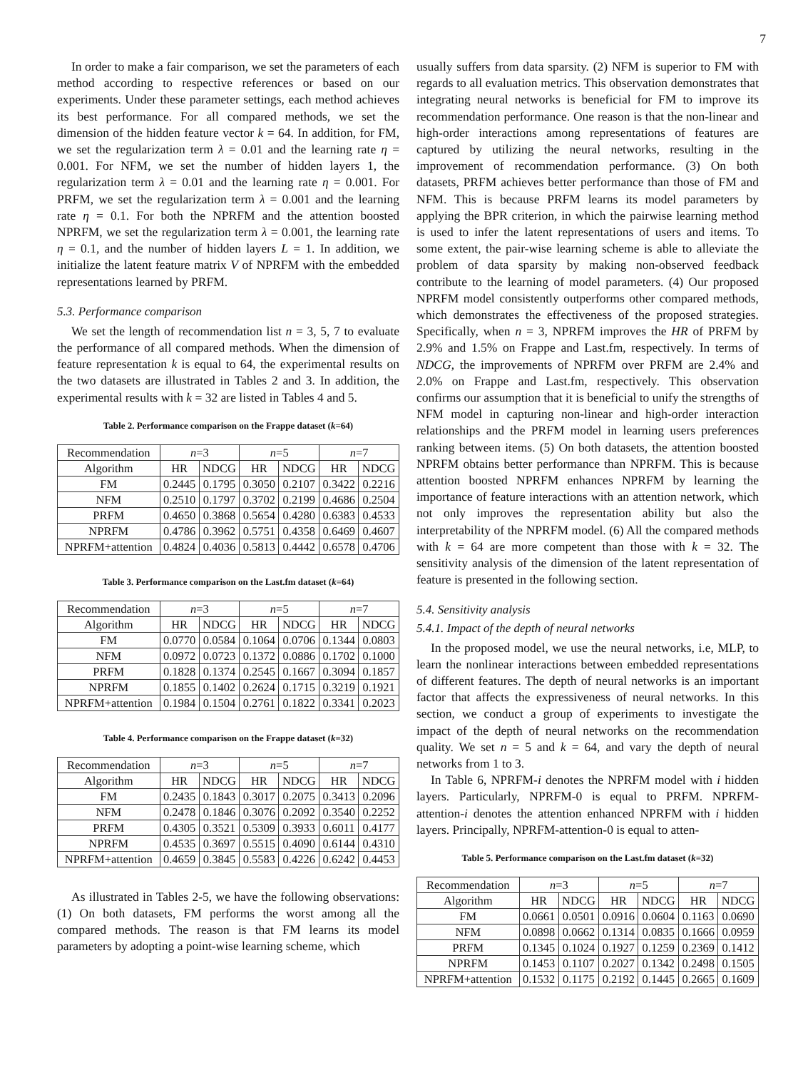7
In order to make a fair comparison, we set the parameters of each method according to respective references or based on our experiments. Under these parameter settings, each method achieves its best performance. For all compared methods, we set the dimension of the hidden feature vector k = 64. In addition, for FM, we set the regularization term λ = 0.01 and the learning rate η = 0.001. For NFM, we set the number of hidden layers 1, the regularization term λ = 0.01 and the learning rate η = 0.001. For PRFM, we set the regularization term λ = 0.001 and the learning rate η = 0.1. For both the NPRFM and the attention boosted NPRFM, we set the regularization term λ = 0.001, the learning rate η = 0.1, and the number of hidden layers L = 1. In addition, we initialize the latent feature matrix V of NPRFM with the embedded representations learned by PRFM.
5.3. Performance comparison
We set the length of recommendation list n = 3, 5, 7 to evaluate the performance of all compared methods. When the dimension of feature representation k is equal to 64, the experimental results on the two datasets are illustrated in Tables 2 and 3. In addition, the experimental results with k = 32 are listed in Tables 4 and 5.
Table 2. Performance comparison on the Frappe dataset (k=64)
| Recommendation | n =3 | | n =5 | | n =7 | |
| --- | --- | --- | --- | --- | --- | --- |
| Algorithm | HR | NDCG | HR | NDCG | HR | NDCG |
| FM | 0.2445 | 0.1795 | 0.3050 | 0.2107 | 0.3422 | 0.2216 |
| NFM | 0.2510 | 0.1797 | 0.3702 | 0.2199 | 0.4686 | 0.2504 |
| PRFM | 0.4650 | 0.3868 | 0.5654 | 0.4280 | 0.6383 | 0.4533 |
| NPRFM | 0.4786 | 0.3962 | 0.5751 | 0.4358 | 0.6469 | 0.4607 |
| NPRFM+attention | 0.4824 | 0.4036 | 0.5813 | 0.4442 | 0.6578 | 0.4706 |
Table 3. Performance comparison on the Last.fm dataset (k=64)
| Recommendation | n =3 | | n =5 | | n =7 | |
| --- | --- | --- | --- | --- | --- | --- |
| Algorithm | HR | NDCG | HR | NDCG | HR | NDCG |
| FM | 0.0770 | 0.0584 | 0.1064 | 0.0706 | 0.1344 | 0.0803 |
| NFM | 0.0972 | 0.0723 | 0.1372 | 0.0886 | 0.1702 | 0.1000 |
| PRFM | 0.1828 | 0.1374 | 0.2545 | 0.1667 | 0.3094 | 0.1857 |
| NPRFM | 0.1855 | 0.1402 | 0.2624 | 0.1715 | 0.3219 | 0.1921 |
| NPRFM+attention | 0.1984 | 0.1504 | 0.2761 | 0.1822 | 0.3341 | 0.2023 |
Table 4. Performance comparison on the Frappe dataset (k=32)
| Recommendation | n =3 | | n =5 | | n =7 | |
| --- | --- | --- | --- | --- | --- | --- |
| Algorithm | HR | NDCG | HR | NDCG | HR | NDCG |
| FM | 0.2435 | 0.1843 | 0.3017 | 0.2075 | 0.3413 | 0.2096 |
| NFM | 0.2478 | 0.1846 | 0.3076 | 0.2092 | 0.3540 | 0.2252 |
| PRFM | 0.4305 | 0.3521 | 0.5309 | 0.3933 | 0.6011 | 0.4177 |
| NPRFM | 0.4535 | 0.3697 | 0.5515 | 0.4090 | 0.6144 | 0.4310 |
| NPRFM+attention | 0.4659 | 0.3845 | 0.5583 | 0.4226 | 0.6242 | 0.4453 |
As illustrated in Tables 2-5, we have the following observations: (1) On both datasets, FM performs the worst among all the compared methods. The reason is that FM learns its model parameters by adopting a point-wise learning scheme, which
usually suffers from data sparsity. (2) NFM is superior to FM with regards to all evaluation metrics. This observation demonstrates that integrating neural networks is beneficial for FM to improve its recommendation performance. One reason is that the non-linear and high-order interactions among representations of features are captured by utilizing the neural networks, resulting in the improvement of recommendation performance. (3) On both datasets, PRFM achieves better performance than those of FM and NFM. This is because PRFM learns its model parameters by applying the BPR criterion, in which the pairwise learning method is used to infer the latent representations of users and items. To some extent, the pair-wise learning scheme is able to alleviate the problem of data sparsity by making non-observed feedback contribute to the learning of model parameters. (4) Our proposed NPRFM model consistently outperforms other compared methods, which demonstrates the effectiveness of the proposed strategies. Specifically, when n = 3, NPRFM improves the HR of PRFM by 2.9% and 1.5% on Frappe and Last.fm, respectively. In terms of NDCG, the improvements of NPRFM over PRFM are 2.4% and 2.0% on Frappe and Last.fm, respectively. This observation confirms our assumption that it is beneficial to unify the strengths of NFM model in capturing non-linear and high-order interaction relationships and the PRFM model in learning users preferences ranking between items. (5) On both datasets, the attention boosted NPRFM obtains better performance than NPRFM. This is because attention boosted NPRFM enhances NPRFM by learning the importance of feature interactions with an attention network, which not only improves the representation ability but also the interpretability of the NPRFM model. (6) All the compared methods with k = 64 are more competent than those with k = 32. The sensitivity analysis of the dimension of the latent representation of feature is presented in the following section.
5.4. Sensitivity analysis
5.4.1. Impact of the depth of neural networks
In the proposed model, we use the neural networks, i.e, MLP, to learn the nonlinear interactions between embedded representations of different features. The depth of neural networks is an important factor that affects the expressiveness of neural networks. In this section, we conduct a group of experiments to investigate the impact of the depth of neural networks on the recommendation quality. We set n = 5 and k = 64, and vary the depth of neural networks from 1 to 3.
In Table 6, NPRFM-i denotes the NPRFM model with i hidden layers. Particularly, NPRFM-0 is equal to PRFM. NPRFM-attention-i denotes the attention enhanced NPRFM with i hidden layers. Principally, NPRFM-attention-0 is equal to atten-
Table 5. Performance comparison on the Last.fm dataset (k=32)
| Recommendation | n =3 | | n =5 | | n =7 | |
| --- | --- | --- | --- | --- | --- | --- |
| Algorithm | HR | NDCG | HR | NDCG | HR | NDCG |
| FM | 0.0661 | 0.0501 | 0.0916 | 0.0604 | 0.1163 | 0.0690 |
| NFM | 0.0898 | 0.0662 | 0.1314 | 0.0835 | 0.1666 | 0.0959 |
| PRFM | 0.1345 | 0.1024 | 0.1927 | 0.1259 | 0.2369 | 0.1412 |
| NPRFM | 0.1453 | 0.1107 | 0.2027 | 0.1342 | 0.2498 | 0.1505 |
| NPRFM+attention | 0.1532 | 0.1175 | 0.2192 | 0.1445 | 0.2665 | 0.1609 |